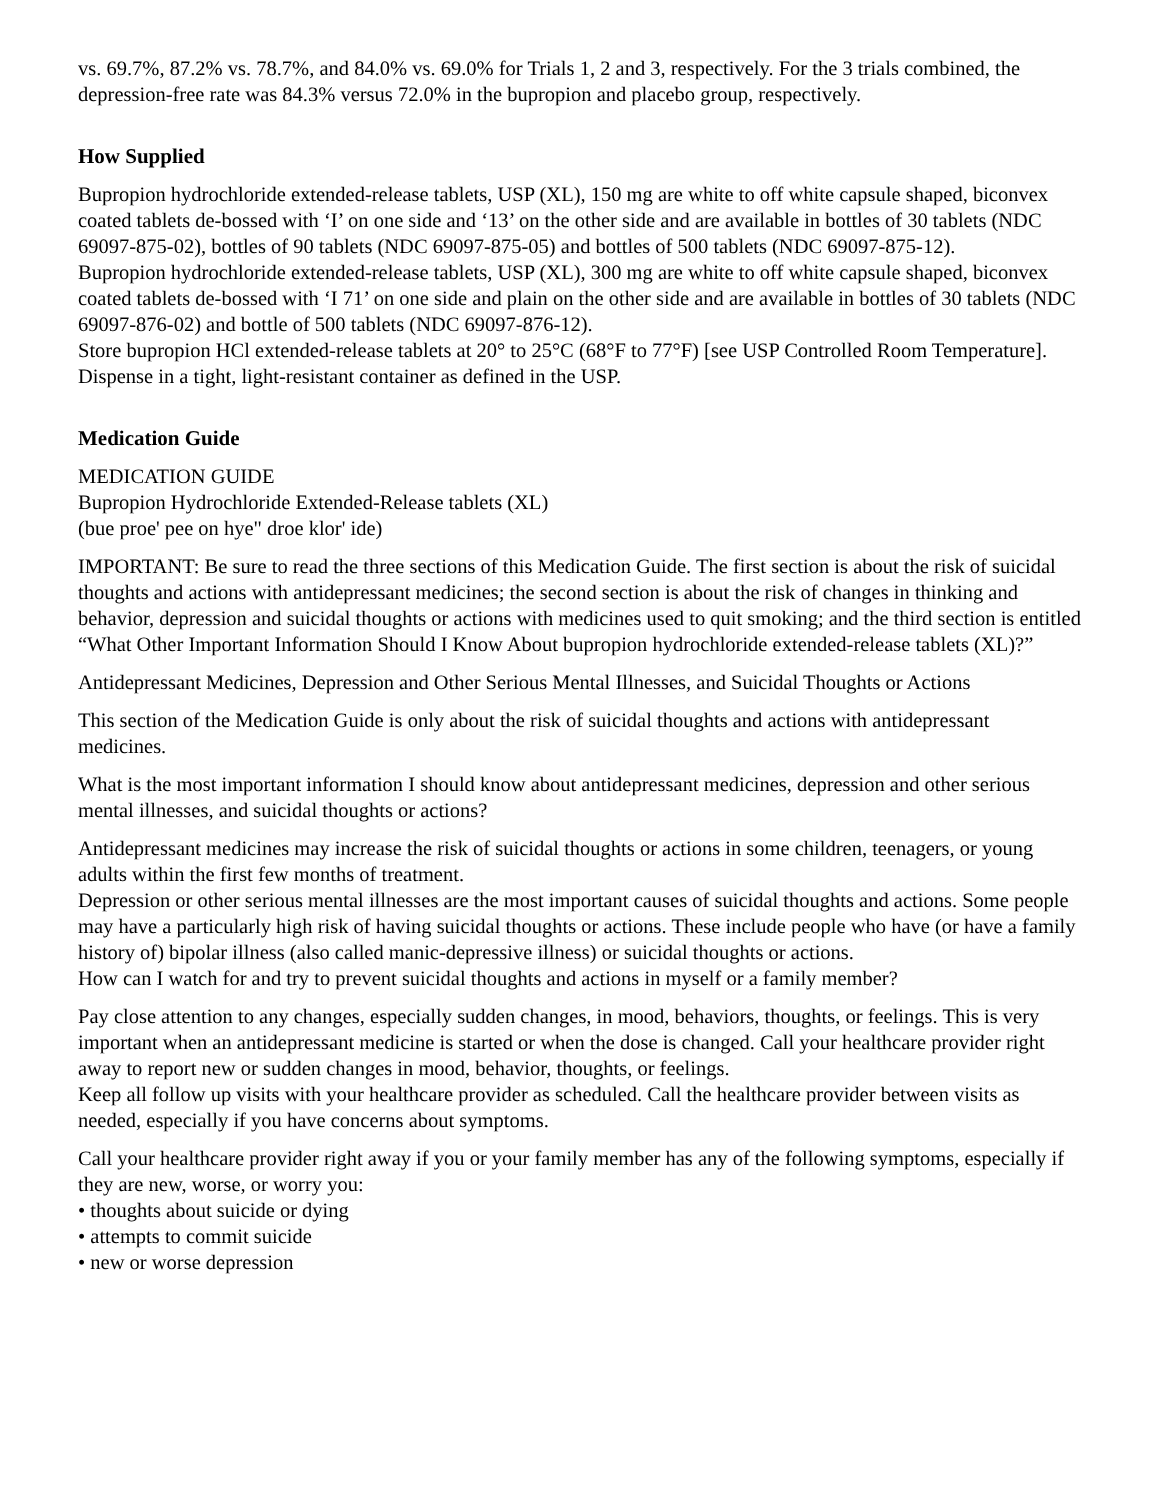vs. 69.7%, 87.2% vs. 78.7%, and 84.0% vs. 69.0% for Trials 1, 2 and 3, respectively. For the 3 trials combined, the depression-free rate was 84.3% versus 72.0% in the bupropion and placebo group, respectively.
How Supplied
Bupropion hydrochloride extended-release tablets, USP (XL), 150 mg are white to off white capsule shaped, biconvex coated tablets de-bossed with ‘I’ on one side and ‘13’ on the other side and are available in bottles of 30 tablets (NDC 69097-875-02), bottles of 90 tablets (NDC 69097-875-05) and bottles of 500 tablets (NDC 69097-875-12).
Bupropion hydrochloride extended-release tablets, USP (XL), 300 mg are white to off white capsule shaped, biconvex coated tablets de-bossed with ‘I 71’ on one side and plain on the other side and are available in bottles of 30 tablets (NDC 69097-876-02) and bottle of 500 tablets (NDC 69097-876-12).
Store bupropion HCl extended-release tablets at 20° to 25°C (68°F to 77°F) [see USP Controlled Room Temperature]. Dispense in a tight, light-resistant container as defined in the USP.
Medication Guide
MEDICATION GUIDE
Bupropion Hydrochloride Extended-Release tablets (XL)
(bue proe' pee on hye" droe klor' ide)
IMPORTANT: Be sure to read the three sections of this Medication Guide. The first section is about the risk of suicidal thoughts and actions with antidepressant medicines; the second section is about the risk of changes in thinking and behavior, depression and suicidal thoughts or actions with medicines used to quit smoking; and the third section is entitled “What Other Important Information Should I Know About bupropion hydrochloride extended-release tablets (XL)?”
Antidepressant Medicines, Depression and Other Serious Mental Illnesses, and Suicidal Thoughts or Actions
This section of the Medication Guide is only about the risk of suicidal thoughts and actions with antidepressant medicines.
What is the most important information I should know about antidepressant medicines, depression and other serious mental illnesses, and suicidal thoughts or actions?
Antidepressant medicines may increase the risk of suicidal thoughts or actions in some children, teenagers, or young adults within the first few months of treatment.
Depression or other serious mental illnesses are the most important causes of suicidal thoughts and actions. Some people may have a particularly high risk of having suicidal thoughts or actions. These include people who have (or have a family history of) bipolar illness (also called manic-depressive illness) or suicidal thoughts or actions.
How can I watch for and try to prevent suicidal thoughts and actions in myself or a family member?
Pay close attention to any changes, especially sudden changes, in mood, behaviors, thoughts, or feelings. This is very important when an antidepressant medicine is started or when the dose is changed. Call your healthcare provider right away to report new or sudden changes in mood, behavior, thoughts, or feelings.
Keep all follow up visits with your healthcare provider as scheduled. Call the healthcare provider between visits as needed, especially if you have concerns about symptoms.
Call your healthcare provider right away if you or your family member has any of the following symptoms, especially if they are new, worse, or worry you:
• thoughts about suicide or dying
• attempts to commit suicide
• new or worse depression